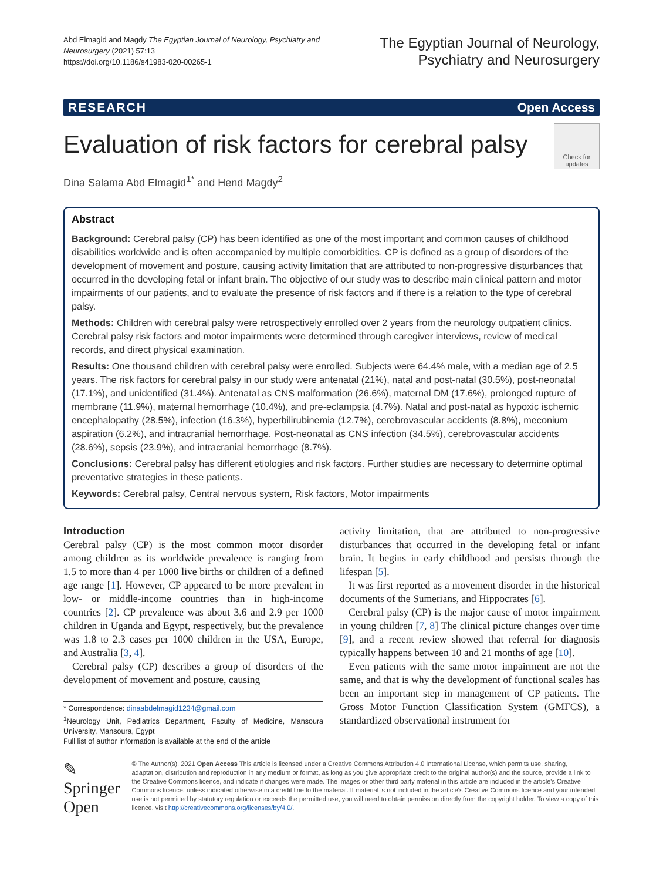Abd Elmagid and Magdy The Egyptian Journal of Neurology, Psychiatry and Neurosurgery (2021) 57:13
https://doi.org/10.1186/s41983-020-00265-1
The Egyptian Journal of Neurology,
Psychiatry and Neurosurgery
RESEARCH Open Access
Evaluation of risk factors for cerebral palsy Check for updates
Dina Salama Abd Elmagid<sup>1*</sup> and Hend Magdy<sup>2</sup>
Abstract
Background: Cerebral palsy (CP) has been identified as one of the most important and common causes of childhood disabilities worldwide and is often accompanied by multiple comorbidities. CP is defined as a group of disorders of the development of movement and posture, causing activity limitation that are attributed to non-progressive disturbances that occurred in the developing fetal or infant brain. The objective of our study was to describe main clinical pattern and motor impairments of our patients, and to evaluate the presence of risk factors and if there is a relation to the type of cerebral palsy.
Methods: Children with cerebral palsy were retrospectively enrolled over 2 years from the neurology outpatient clinics. Cerebral palsy risk factors and motor impairments were determined through caregiver interviews, review of medical records, and direct physical examination.
Results: One thousand children with cerebral palsy were enrolled. Subjects were 64.4% male, with a median age of 2.5 years. The risk factors for cerebral palsy in our study were antenatal (21%), natal and post-natal (30.5%), post-neonatal (17.1%), and unidentified (31.4%). Antenatal as CNS malformation (26.6%), maternal DM (17.6%), prolonged rupture of membrane (11.9%), maternal hemorrhage (10.4%), and pre-eclampsia (4.7%). Natal and post-natal as hypoxic ischemic encephalopathy (28.5%), infection (16.3%), hyperbilirubinemia (12.7%), cerebrovascular accidents (8.8%), meconium aspiration (6.2%), and intracranial hemorrhage. Post-neonatal as CNS infection (34.5%), cerebrovascular accidents (28.6%), sepsis (23.9%), and intracranial hemorrhage (8.7%).
Conclusions: Cerebral palsy has different etiologies and risk factors. Further studies are necessary to determine optimal preventative strategies in these patients.
Keywords: Cerebral palsy, Central nervous system, Risk factors, Motor impairments
Introduction
Cerebral palsy (CP) is the most common motor disorder among children as its worldwide prevalence is ranging from 1.5 to more than 4 per 1000 live births or children of a defined age range [1]. However, CP appeared to be more prevalent in low- or middle-income countries than in high-income countries [2]. CP prevalence was about 3.6 and 2.9 per 1000 children in Uganda and Egypt, respectively, but the prevalence was 1.8 to 2.3 cases per 1000 children in the USA, Europe, and Australia [3, 4].
Cerebral palsy (CP) describes a group of disorders of the development of movement and posture, causing
* Correspondence: dinaabdelmagid1234@gmail.com
<sup>1</sup> Neurology Unit, Pediatrics Department, Faculty of Medicine, Mansoura University, Mansoura, Egypt
Full list of author information is available at the end of the article
activity limitation, that are attributed to non-progressive disturbances that occurred in the developing fetal or infant brain. It begins in early childhood and persists through the lifespan [5].
It was first reported as a movement disorder in the historical documents of the Sumerians, and Hippocrates [6].
Cerebral palsy (CP) is the major cause of motor impairment in young children [7, 8] The clinical picture changes over time [9], and a recent review showed that referral for diagnosis typically happens between 10 and 21 months of age [10].
Even patients with the same motor impairment are not the same, and that is why the development of functional scales has been an important step in management of CP patients. The Gross Motor Function Classification System (GMFCS), a standardized observational instrument for
✎ Springer Open
© The Author(s). 2021 Open Access This article is licensed under a Creative Commons Attribution 4.0 International License, which permits use, sharing, adaptation, distribution and reproduction in any medium or format, as long as you give appropriate credit to the original author(s) and the source, provide a link to the Creative Commons licence, and indicate if changes were made. The images or other third party material in this article are included in the article's Creative Commons licence, unless indicated otherwise in a credit line to the material. If material is not included in the article's Creative Commons licence and your intended use is not permitted by statutory regulation or exceeds the permitted use, you will need to obtain permission directly from the copyright holder. To view a copy of this licence, visit http://creativecommons.org/licenses/by/4.0/.